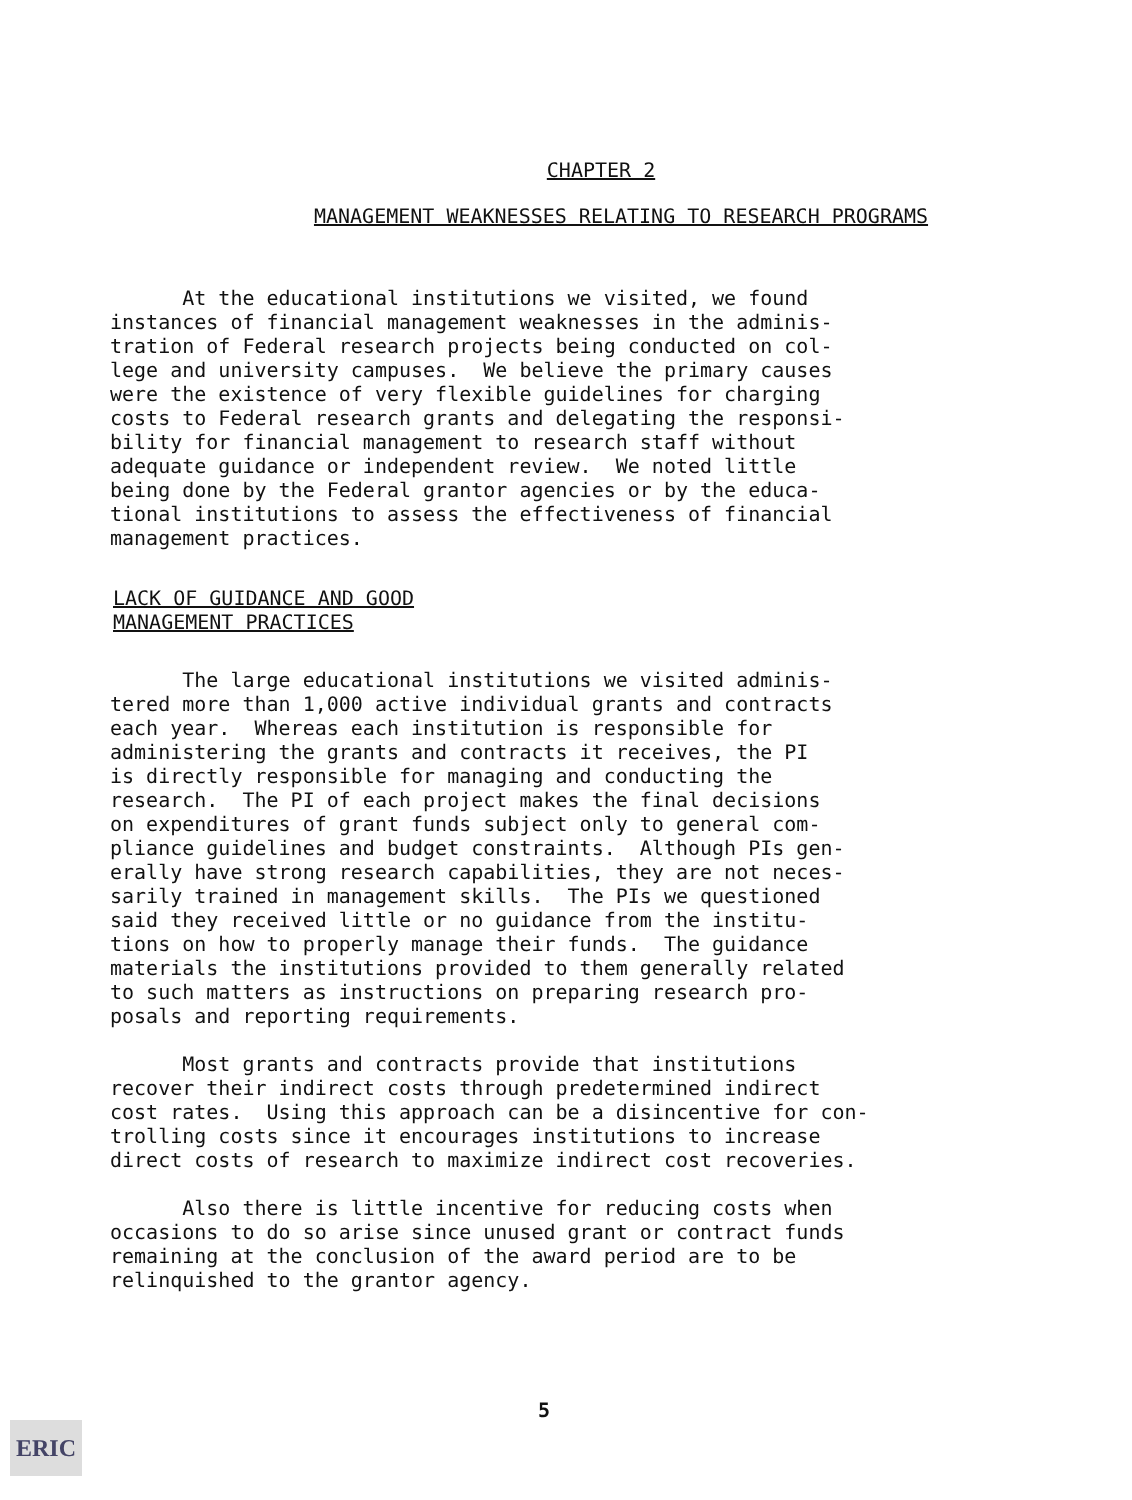CHAPTER 2
MANAGEMENT WEAKNESSES RELATING TO RESEARCH PROGRAMS
At the educational institutions we visited, we found instances of financial management weaknesses in the adminis- tration of Federal research projects being conducted on col- lege and university campuses. We believe the primary causes were the existence of very flexible guidelines for charging costs to Federal research grants and delegating the responsi- bility for financial management to research staff without adequate guidance or independent review. We noted little being done by the Federal grantor agencies or by the educa- tional institutions to assess the effectiveness of financial management practices.
LACK OF GUIDANCE AND GOOD
MANAGEMENT PRACTICES
The large educational institutions we visited adminis- tered more than 1,000 active individual grants and contracts each year. Whereas each institution is responsible for administering the grants and contracts it receives, the PI is directly responsible for managing and conducting the research. The PI of each project makes the final decisions on expenditures of grant funds subject only to general com- pliance guidelines and budget constraints. Although PIs gen- erally have strong research capabilities, they are not neces- sarily trained in management skills. The PIs we questioned said they received little or no guidance from the institu- tions on how to properly manage their funds. The guidance materials the institutions provided to them generally related to such matters as instructions on preparing research pro- posals and reporting requirements.
Most grants and contracts provide that institutions recover their indirect costs through predetermined indirect cost rates. Using this approach can be a disincentive for con- trolling costs since it encourages institutions to increase direct costs of research to maximize indirect cost recoveries.
Also there is little incentive for reducing costs when occasions to do so arise since unused grant or contract funds remaining at the conclusion of the award period are to be relinquished to the grantor agency.
5
ERIC